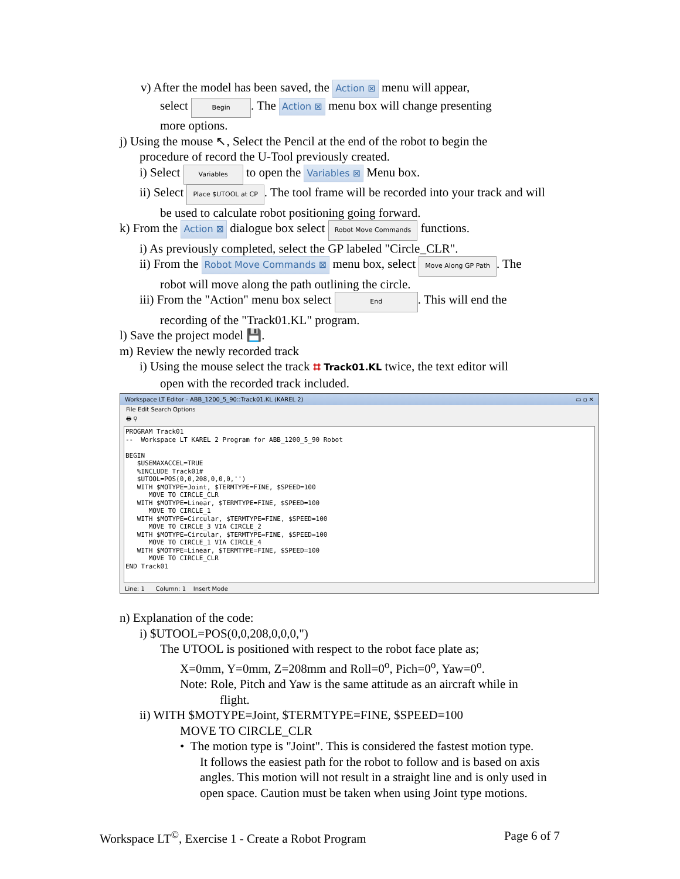v) After the model has been saved, the Action ⊠ menu will appear,
select Begin. The Action ⊠ menu box will change presenting
more options.
j) Using the mouse ↖, Select the Pencil at the end of the robot to begin the
procedure of record the U-Tool previously created.
i) Select Variables to open the Variables ⊠ Menu box.
ii) Select Place $UTOOL at CP. The tool frame will be recorded into your track and will
be used to calculate robot positioning going forward.
k) From the Action ⊠ dialogue box select Robot Move Commands functions.
i) As previously completed, select the GP labeled "Circle_CLR".
ii) From the Robot Move Commands ⊠ menu box, select Move Along GP Path. The
robot will move along the path outlining the circle.
iii) From the "Action" menu box select End. This will end the
recording of the "Track01.KL" program.
l) Save the project model 💾.
m) Review the newly recorded track
i) Using the mouse select the track ⌗ Track01.KL twice, the text editor will
open with the recorded track included.
Workspace LT Editor - ABB_1200_5_90::Track01.KL (KAREL 2) ▭ ▫ ✕
File Edit Search Options
🖶 ⚲
PROGRAM Track01 -- Workspace LT KAREL 2 Program for ABB_1200_5_90 Robot BEGIN $USEMAXACCEL=TRUE %INCLUDE Track01# $UTOOL=POS(0,0,208,0,0,0,'') WITH $MOTYPE=Joint, $TERMTYPE=FINE, $SPEED=100 MOVE TO CIRCLE_CLR WITH $MOTYPE=Linear, $TERMTYPE=FINE, $SPEED=100 MOVE TO CIRCLE_1 WITH $MOTYPE=Circular, $TERMTYPE=FINE, $SPEED=100 MOVE TO CIRCLE_3 VIA CIRCLE_2 WITH $MOTYPE=Circular, $TERMTYPE=FINE, $SPEED=100 MOVE TO CIRCLE_1 VIA CIRCLE_4 WITH $MOTYPE=Linear, $TERMTYPE=FINE, $SPEED=100 MOVE TO CIRCLE_CLR END Track01
Line: 1 Column: 1 Insert Mode
n) Explanation of the code:
i) $UTOOL=POS(0,0,208,0,0,0,")
The UTOOL is positioned with respect to the robot face plate as;
X=0mm, Y=0mm, Z=208mm and Roll=0<sup>o</sup>, Pich=0<sup>o</sup>, Yaw=0<sup>o</sup>.
Note: Role, Pitch and Yaw is the same attitude as an aircraft while in
flight.
ii) WITH $MOTYPE=Joint, $TERMTYPE=FINE, $SPEED=100
MOVE TO CIRCLE_CLR
• The motion type is "Joint". This is considered the fastest motion type.
It follows the easiest path for the robot to follow and is based on axis
angles. This motion will not result in a straight line and is only used in
open space. Caution must be taken when using Joint type motions.
Workspace LT<sup>©</sup>, Exercise 1 - Create a Robot Program Page 6 of 7